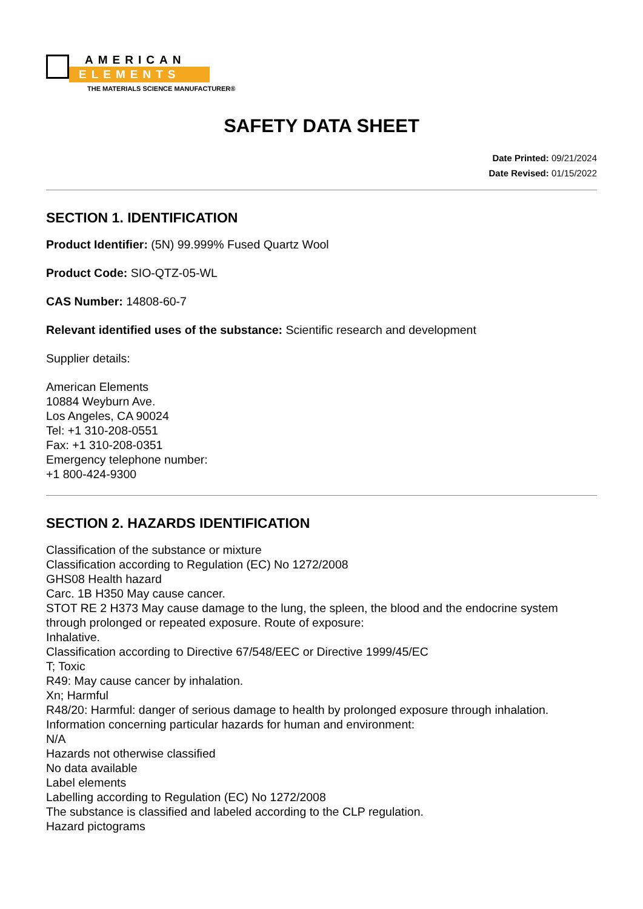AMERICAN
ELEMENTS
THE MATERIALS SCIENCE MANUFACTURER®
SAFETY DATA SHEET
Date Printed: 09/21/2024
Date Revised: 01/15/2022
SECTION 1. IDENTIFICATION
Product Identifier: (5N) 99.999% Fused Quartz Wool
Product Code: SIO-QTZ-05-WL
CAS Number: 14808-60-7
Relevant identified uses of the substance: Scientific research and development
Supplier details:
American Elements
10884 Weyburn Ave.
Los Angeles, CA 90024
Tel: +1 310-208-0551
Fax: +1 310-208-0351
Emergency telephone number:
+1 800-424-9300
SECTION 2. HAZARDS IDENTIFICATION
Classification of the substance or mixture
Classification according to Regulation (EC) No 1272/2008
GHS08 Health hazard
Carc. 1B H350 May cause cancer.
STOT RE 2 H373 May cause damage to the lung, the spleen, the blood and the endocrine system through prolonged or repeated exposure. Route of exposure:
Inhalative.
Classification according to Directive 67/548/EEC or Directive 1999/45/EC
T; Toxic
R49: May cause cancer by inhalation.
Xn; Harmful
R48/20: Harmful: danger of serious damage to health by prolonged exposure through inhalation.
Information concerning particular hazards for human and environment:
N/A
Hazards not otherwise classified
No data available
Label elements
Labelling according to Regulation (EC) No 1272/2008
The substance is classified and labeled according to the CLP regulation.
Hazard pictograms